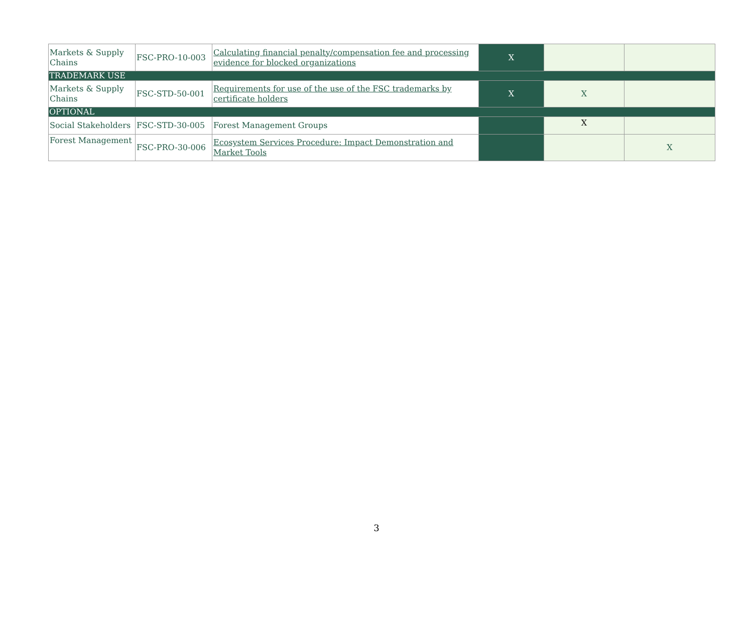| Markets & Supply Chains | FSC-PRO-10-003 | Calculating financial penalty/compensation fee and processing evidence for blocked organizations | X | | |
| TRADEMARK USE | | | | | |
| Markets & Supply Chains | FSC-STD-50-001 | Requirements for use of the use of the FSC trademarks by certificate holders | X | X | |
| OPTIONAL | | | | | |
| Social Stakeholders | FSC-STD-30-005 | Forest Management Groups | | X | |
| Forest Management | FSC-PRO-30-006 | Ecosystem Services Procedure: Impact Demonstration and Market Tools | | | X |
3